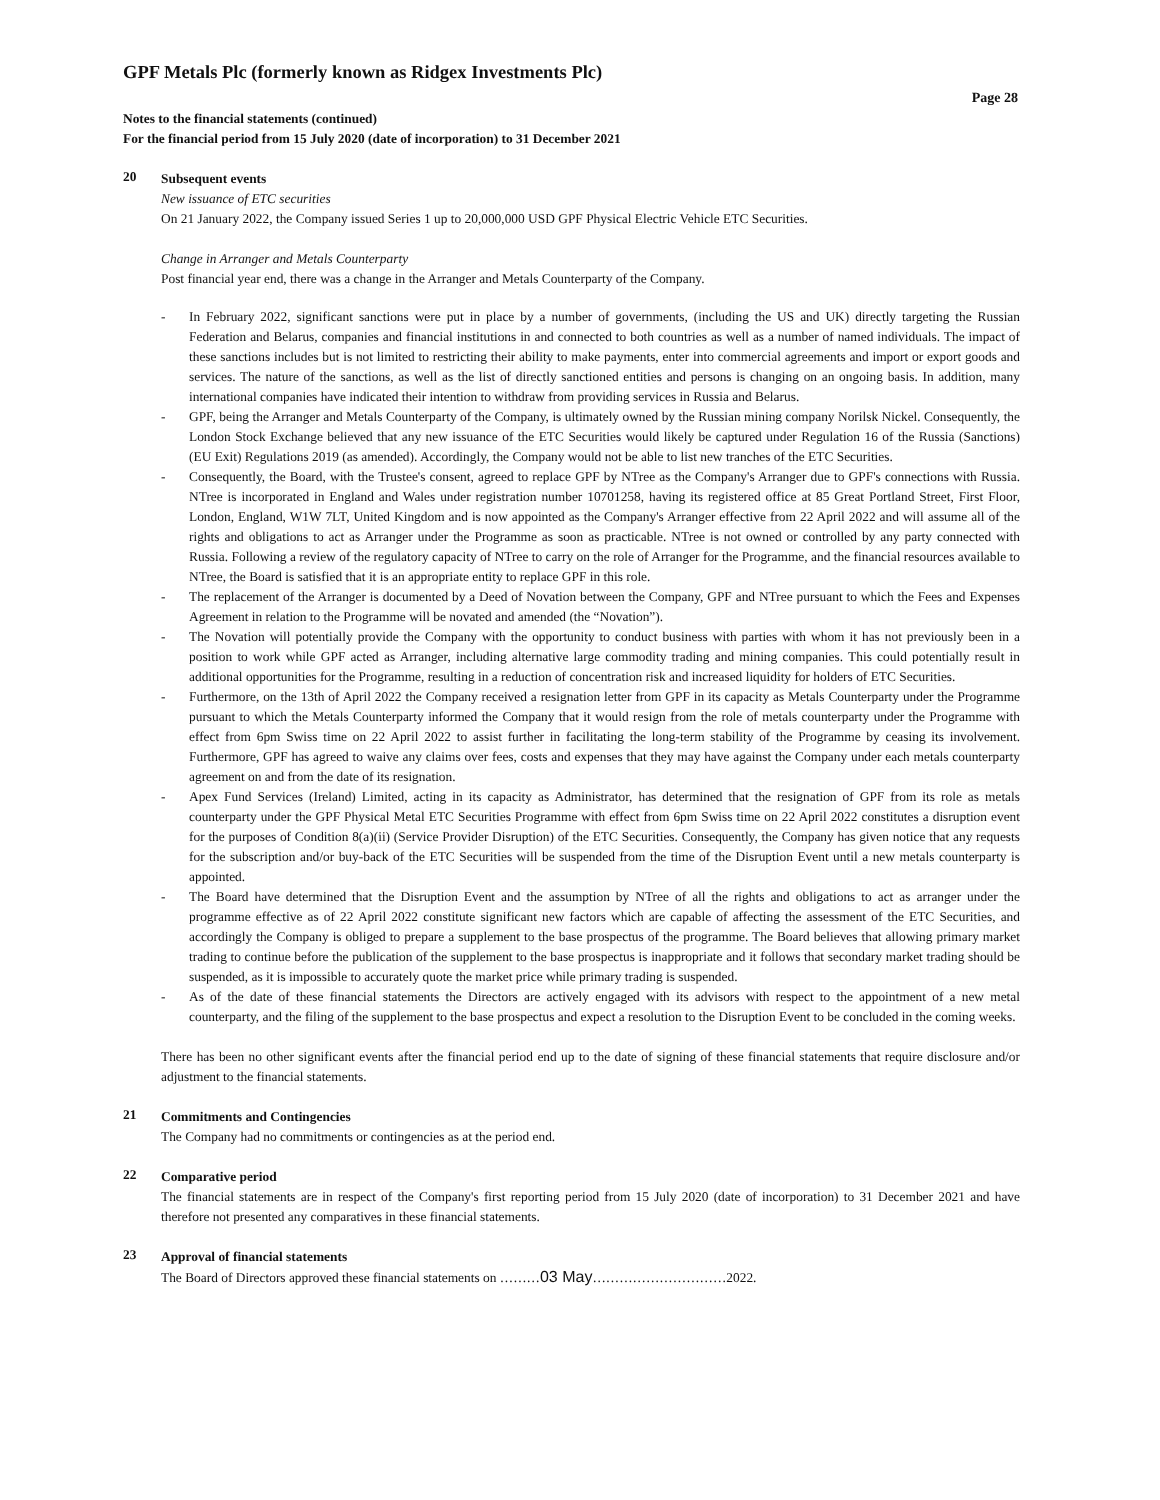GPF Metals Plc (formerly known as Ridgex Investments Plc)
Page 28
Notes to the financial statements (continued)
For the financial period from 15 July 2020 (date of incorporation) to 31 December 2021
20
Subsequent events
New issuance of ETC securities
On 21 January 2022, the Company issued Series 1 up to 20,000,000 USD GPF Physical Electric Vehicle ETC Securities.
Change in Arranger and Metals Counterparty
Post financial year end, there was a change in the Arranger and Metals Counterparty of the Company.
- In February 2022, significant sanctions were put in place by a number of governments, (including the US and UK) directly targeting the Russian Federation and Belarus, companies and financial institutions in and connected to both countries as well as a number of named individuals. The impact of these sanctions includes but is not limited to restricting their ability to make payments, enter into commercial agreements and import or export goods and services. The nature of the sanctions, as well as the list of directly sanctioned entities and persons is changing on an ongoing basis. In addition, many international companies have indicated their intention to withdraw from providing services in Russia and Belarus.
- GPF, being the Arranger and Metals Counterparty of the Company, is ultimately owned by the Russian mining company Norilsk Nickel. Consequently, the London Stock Exchange believed that any new issuance of the ETC Securities would likely be captured under Regulation 16 of the Russia (Sanctions) (EU Exit) Regulations 2019 (as amended). Accordingly, the Company would not be able to list new tranches of the ETC Securities.
- Consequently, the Board, with the Trustee's consent, agreed to replace GPF by NTree as the Company's Arranger due to GPF's connections with Russia. NTree is incorporated in England and Wales under registration number 10701258, having its registered office at 85 Great Portland Street, First Floor, London, England, W1W 7LT, United Kingdom and is now appointed as the Company's Arranger effective from 22 April 2022 and will assume all of the rights and obligations to act as Arranger under the Programme as soon as practicable. NTree is not owned or controlled by any party connected with Russia. Following a review of the regulatory capacity of NTree to carry on the role of Arranger for the Programme, and the financial resources available to NTree, the Board is satisfied that it is an appropriate entity to replace GPF in this role.
- The replacement of the Arranger is documented by a Deed of Novation between the Company, GPF and NTree pursuant to which the Fees and Expenses Agreement in relation to the Programme will be novated and amended (the “Novation”).
- The Novation will potentially provide the Company with the opportunity to conduct business with parties with whom it has not previously been in a position to work while GPF acted as Arranger, including alternative large commodity trading and mining companies. This could potentially result in additional opportunities for the Programme, resulting in a reduction of concentration risk and increased liquidity for holders of ETC Securities.
- Furthermore, on the 13th of April 2022 the Company received a resignation letter from GPF in its capacity as Metals Counterparty under the Programme pursuant to which the Metals Counterparty informed the Company that it would resign from the role of metals counterparty under the Programme with effect from 6pm Swiss time on 22 April 2022 to assist further in facilitating the long-term stability of the Programme by ceasing its involvement. Furthermore, GPF has agreed to waive any claims over fees, costs and expenses that they may have against the Company under each metals counterparty agreement on and from the date of its resignation.
- Apex Fund Services (Ireland) Limited, acting in its capacity as Administrator, has determined that the resignation of GPF from its role as metals counterparty under the GPF Physical Metal ETC Securities Programme with effect from 6pm Swiss time on 22 April 2022 constitutes a disruption event for the purposes of Condition 8(a)(ii) (Service Provider Disruption) of the ETC Securities. Consequently, the Company has given notice that any requests for the subscription and/or buy-back of the ETC Securities will be suspended from the time of the Disruption Event until a new metals counterparty is appointed.
- The Board have determined that the Disruption Event and the assumption by NTree of all the rights and obligations to act as arranger under the programme effective as of 22 April 2022 constitute significant new factors which are capable of affecting the assessment of the ETC Securities, and accordingly the Company is obliged to prepare a supplement to the base prospectus of the programme. The Board believes that allowing primary market trading to continue before the publication of the supplement to the base prospectus is inappropriate and it follows that secondary market trading should be suspended, as it is impossible to accurately quote the market price while primary trading is suspended.
- As of the date of these financial statements the Directors are actively engaged with its advisors with respect to the appointment of a new metal counterparty, and the filing of the supplement to the base prospectus and expect a resolution to the Disruption Event to be concluded in the coming weeks.
There has been no other significant events after the financial period end up to the date of signing of these financial statements that require disclosure and/or adjustment to the financial statements.
21
Commitments and Contingencies
The Company had no commitments or contingencies as at the period end.
22
Comparative period
The financial statements are in respect of the Company's first reporting period from 15 July 2020 (date of incorporation) to 31 December 2021 and have therefore not presented any comparatives in these financial statements.
23
Approval of financial statements
The Board of Directors approved these financial statements on ………03 May…………………………2022.